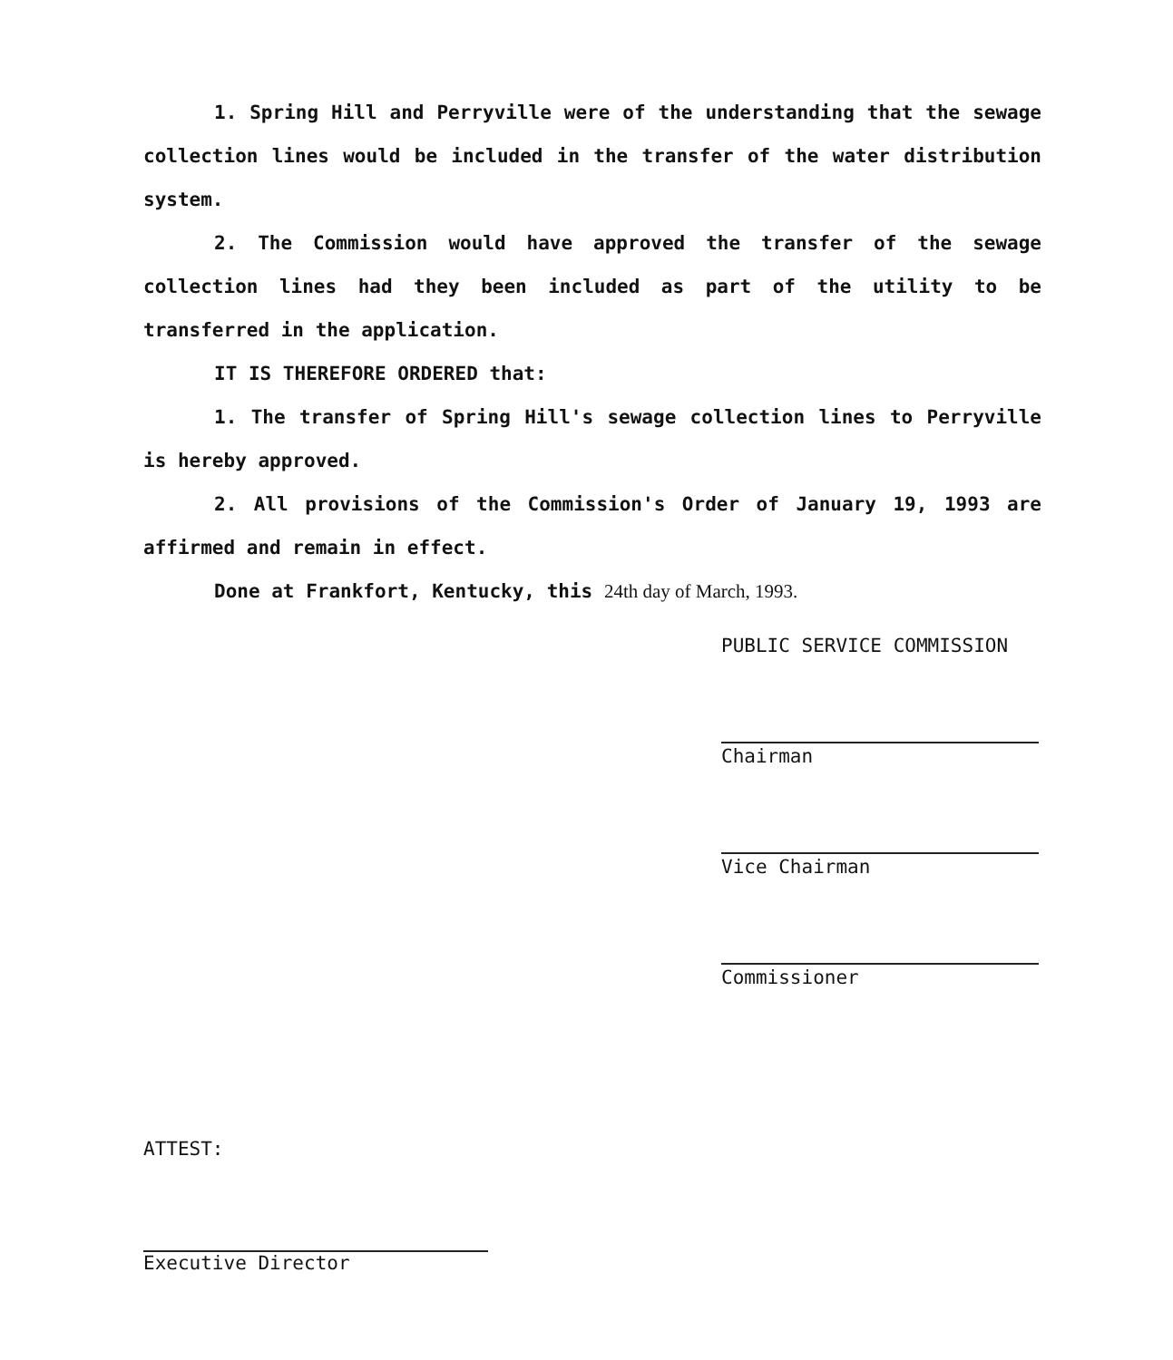1. Spring Hill and Perryville were of the understanding that the sewage collection lines would be included in the transfer of the water distribution system.
2. The Commission would have approved the transfer of the sewage collection lines had they been included as part of the utility to be transferred in the application.
IT IS THEREFORE ORDERED that:
1. The transfer of Spring Hill's sewage collection lines to Perryville is hereby approved.
2. All provisions of the Commission's Order of January 19, 1993 are affirmed and remain in effect.
Done at Frankfort, Kentucky, this 24th day of March, 1993.
PUBLIC SERVICE COMMISSION
Chairman
Vice Chairman
Commissioner
ATTEST:
Executive Director